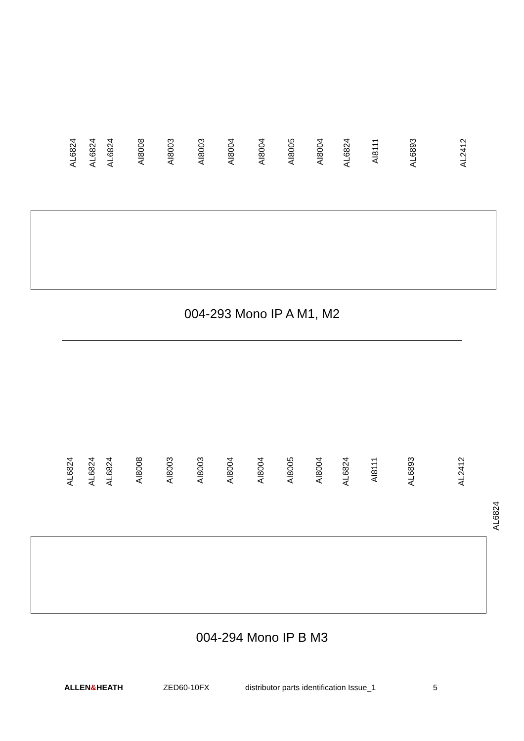AL6824
AL6824
AL6824
AI8008
AI8003
AI8003
AI8004
AI8004
AI8005
AI8004
AL6824
AI8111
AL6893
AL2412
004-293 Mono IP A M1, M2
AL6824
AL6824
AL6824
AI8008
AI8003
AI8003
AI8004
AI8004
AI8005
AI8004
AL6824
AI8111
AL6893
AL2412
AL6824
004-294 Mono IP B M3
ALLEN&HEATH ZED60-10FX distributor parts identification Issue_1 5